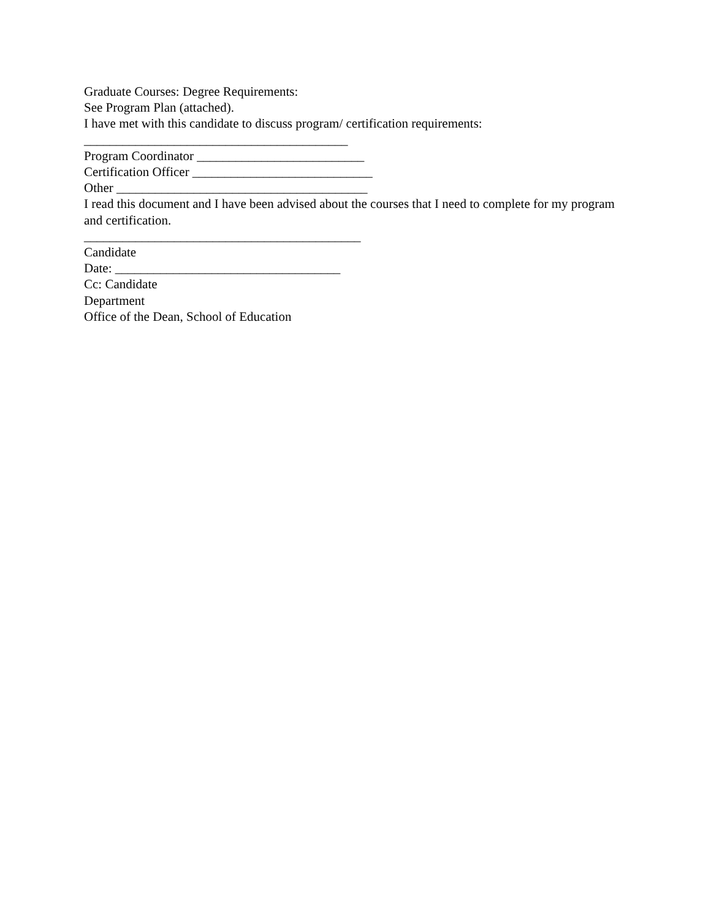Graduate Courses: Degree Requirements:
See Program Plan (attached).
I have met with this candidate to discuss program/ certification requirements:
_________________________________________
Program Coordinator __________________________
Certification Officer ____________________________
Other _______________________________________
I read this document and I have been advised about the courses that I need to complete for my program and certification.
___________________________________________
Candidate
Date: ___________________________________
Cc: Candidate
Department
Office of the Dean, School of Education